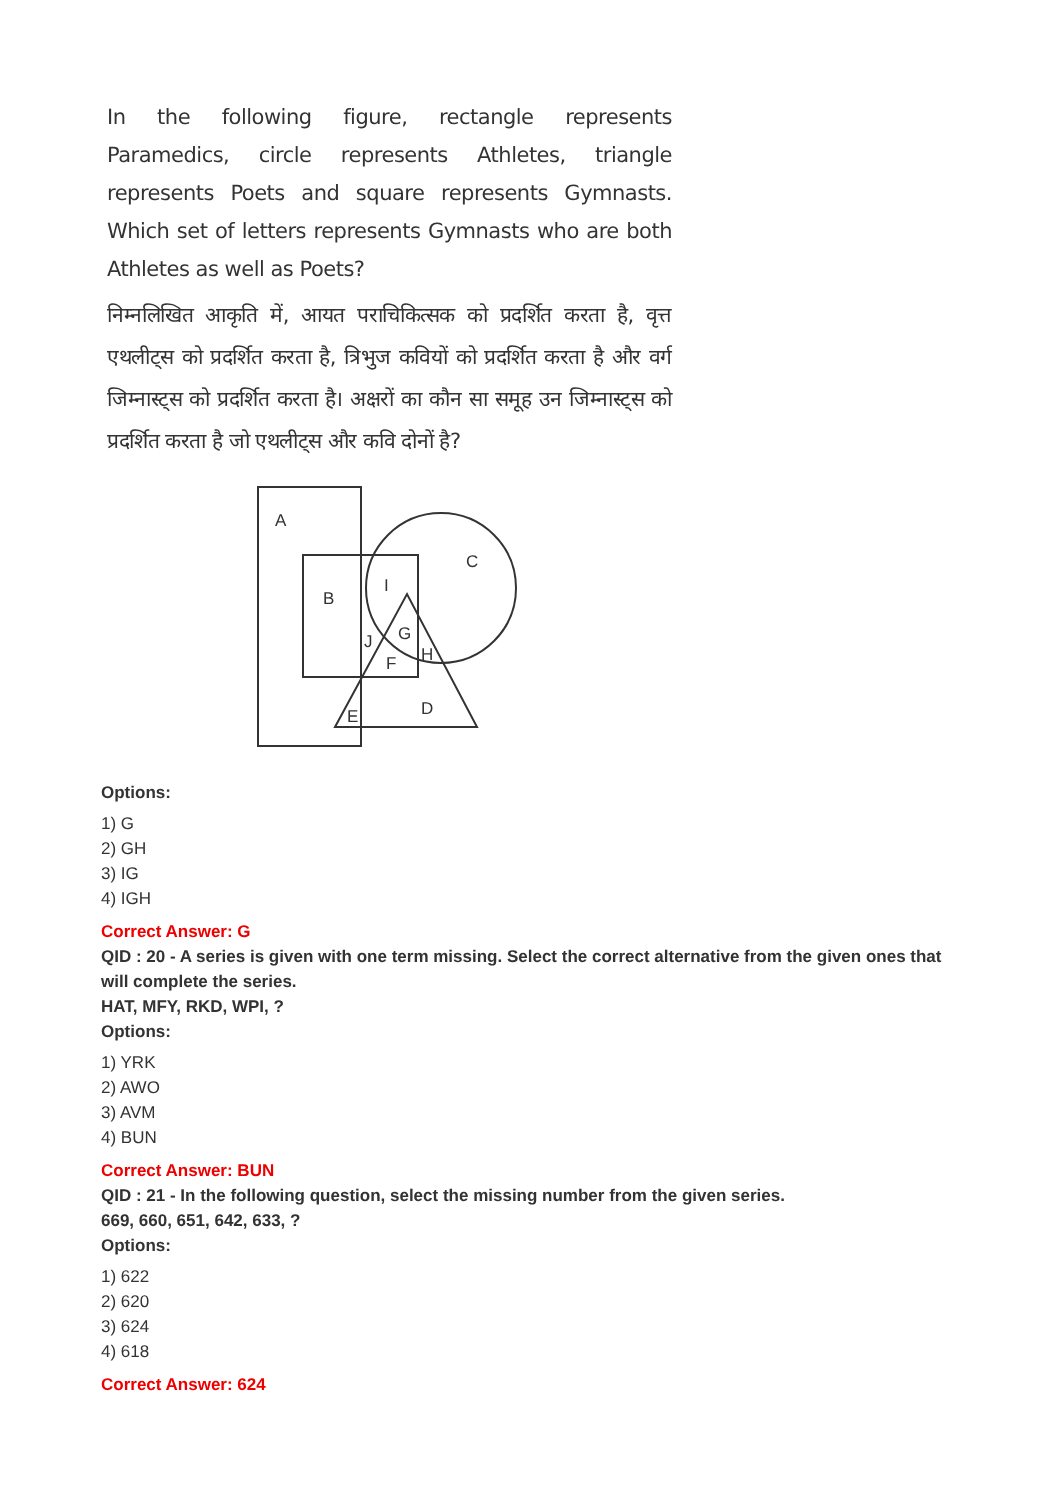In the following figure, rectangle represents Paramedics, circle represents Athletes, triangle represents Poets and square represents Gymnasts. Which set of letters represents Gymnasts who are both Athletes as well as Poets?
निम्नलिखित आकृति में, आयत पराचिकित्सक को प्रदर्शित करता है, वृत्त एथलीट्स को प्रदर्शित करता है, त्रिभुज कवियों को प्रदर्शित करता है और वर्ग जिम्नास्ट्स को प्रदर्शित करता है। अक्षरों का कौन सा समूह उन जिम्नास्ट्स को प्रदर्शित करता है जो एथलीट्स और कवि दोनों है?
A
C
B
I
J
G
H
F
E
D
Options:
1) G
2) GH
3) IG
4) IGH
Correct Answer: G
QID : 20 - A series is given with one term missing. Select the correct alternative from the given ones that will complete the series.
HAT, MFY, RKD, WPI, ?
Options:
1) YRK
2) AWO
3) AVM
4) BUN
Correct Answer: BUN
QID : 21 - In the following question, select the missing number from the given series.
669, 660, 651, 642, 633, ?
Options:
1) 622
2) 620
3) 624
4) 618
Correct Answer: 624